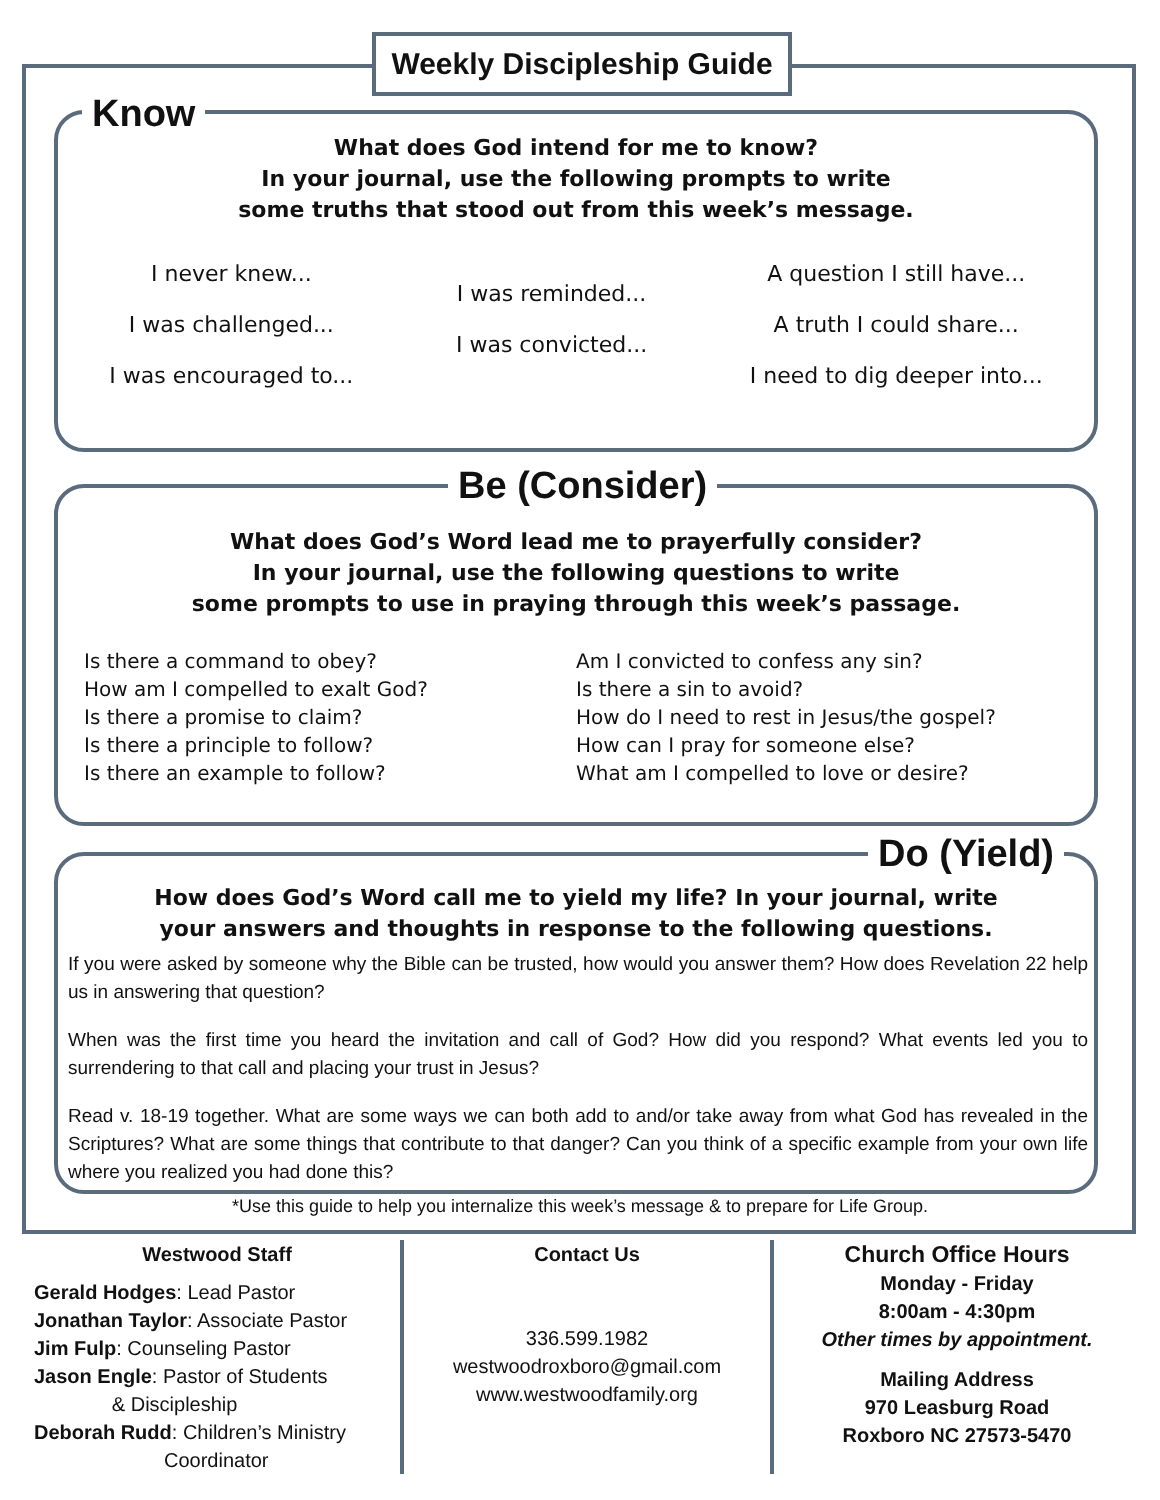Weekly Discipleship Guide
Know
What does God intend for me to know?
In your journal, use the following prompts to write
some truths that stood out from this week’s message.
I never knew...
I was challenged...
I was encouraged to...
I was reminded...
I was convicted...
A question I still have...
A truth I could share...
I need to dig deeper into...
Be (Consider)
What does God’s Word lead me to prayerfully consider?
In your journal, use the following questions to write
some prompts to use in praying through this week’s passage.
Is there a command to obey?
How am I compelled to exalt God?
Is there a promise to claim?
Is there a principle to follow?
Is there an example to follow?
Am I convicted to confess any sin?
Is there a sin to avoid?
How do I need to rest in Jesus/the gospel?
How can I pray for someone else?
What am I compelled to love or desire?
Do (Yield)
How does God’s Word call me to yield my life? In your journal, write
your answers and thoughts in response to the following questions.
If you were asked by someone why the Bible can be trusted, how would you answer them? How does Revelation 22 help us in answering that question?
When was the first time you heard the invitation and call of God? How did you respond? What events led you to surrendering to that call and placing your trust in Jesus?
Read v. 18-19 together. What are some ways we can both add to and/or take away from what God has revealed in the Scriptures? What are some things that contribute to that danger? Can you think of a specific example from your own life where you realized you had done this?
*Use this guide to help you internalize this week’s message & to prepare for Life Group.
Westwood Staff
Gerald Hodges: Lead Pastor
Jonathan Taylor: Associate Pastor
Jim Fulp: Counseling Pastor
Jason Engle: Pastor of Students
& Discipleship
Deborah Rudd: Children’s Ministry
Coordinator
Contact Us
336.599.1982
westwoodroxboro@gmail.com
www.westwoodfamily.org
Church Office Hours
Monday - Friday
8:00am - 4:30pm
Other times by appointment.
Mailing Address
970 Leasburg Road
Roxboro NC 27573-5470